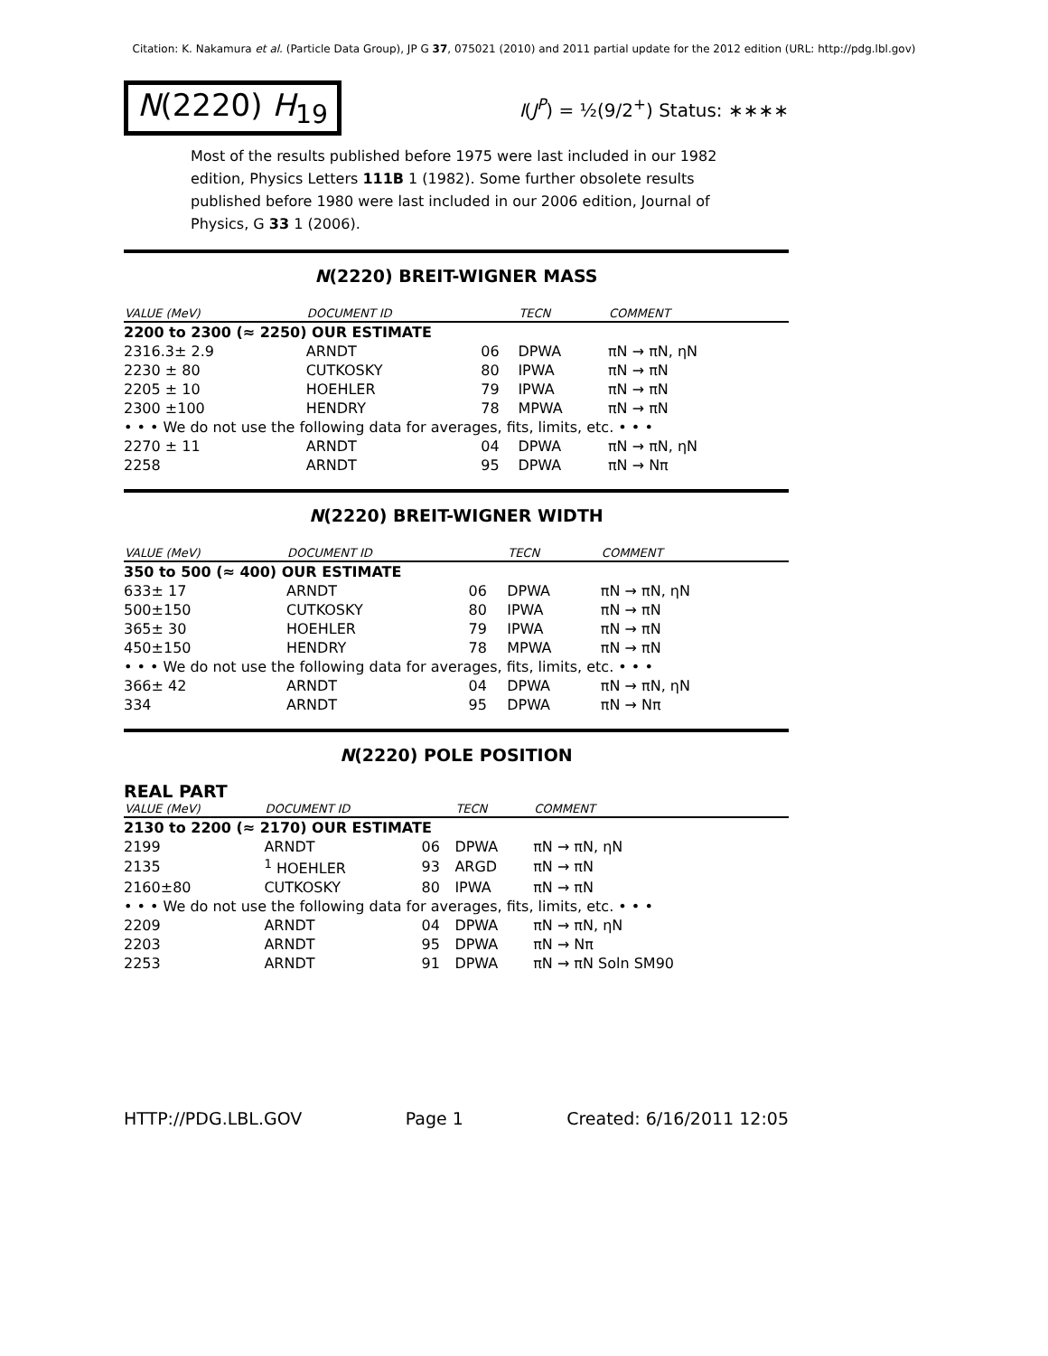Citation: K. Nakamura et al. (Particle Data Group), JP G 37, 075021 (2010) and 2011 partial update for the 2012 edition (URL: http://pdg.lbl.gov)
N(2220) H<sub>19</sub>
I(J<sup>P</sup>) = ½(9/2<sup>+</sup>) Status: ∗∗∗∗
Most of the results published before 1975 were last included in our 1982 edition, Physics Letters 111B 1 (1982). Some further obsolete results published before 1980 were last included in our 2006 edition, Journal of Physics, G 33 1 (2006).
N(2220) BREIT-WIGNER MASS
| VALUE (MeV) | DOCUMENT ID | | TECN | COMMENT |
| --- | --- | --- | --- | --- |
| 2200 to 2300 (≈ 2250) OUR ESTIMATE | | | | |
| 2316.3± 2.9 | ARNDT | 06 | DPWA | πN → πN, ηN |
| 2230 ± 80 | CUTKOSKY | 80 | IPWA | πN → πN |
| 2205 ± 10 | HOEHLER | 79 | IPWA | πN → πN |
| 2300 ±100 | HENDRY | 78 | MPWA | πN → πN |
| • • • We do not use the following data for averages, fits, limits, etc. • • • | | | | |
| 2270 ± 11 | ARNDT | 04 | DPWA | πN → πN, ηN |
| 2258 | ARNDT | 95 | DPWA | πN → Nπ |
N(2220) BREIT-WIGNER WIDTH
| VALUE (MeV) | DOCUMENT ID | | TECN | COMMENT |
| --- | --- | --- | --- | --- |
| 350 to 500 (≈ 400) OUR ESTIMATE | | | | |
| 633± 17 | ARNDT | 06 | DPWA | πN → πN, ηN |
| 500±150 | CUTKOSKY | 80 | IPWA | πN → πN |
| 365± 30 | HOEHLER | 79 | IPWA | πN → πN |
| 450±150 | HENDRY | 78 | MPWA | πN → πN |
| • • • We do not use the following data for averages, fits, limits, etc. • • • | | | | |
| 366± 42 | ARNDT | 04 | DPWA | πN → πN, ηN |
| 334 | ARNDT | 95 | DPWA | πN → Nπ |
N(2220) POLE POSITION
REAL PART
| VALUE (MeV) | DOCUMENT ID | | TECN | COMMENT |
| --- | --- | --- | --- | --- |
| 2130 to 2200 (≈ 2170) OUR ESTIMATE | | | | |
| 2199 | ARNDT | 06 | DPWA | πN → πN, ηN |
| 2135 | <sup>1</sup> HOEHLER | 93 | ARGD | πN → πN |
| 2160±80 | CUTKOSKY | 80 | IPWA | πN → πN |
| • • • We do not use the following data for averages, fits, limits, etc. • • • | | | | |
| 2209 | ARNDT | 04 | DPWA | πN → πN, ηN |
| 2203 | ARNDT | 95 | DPWA | πN → Nπ |
| 2253 | ARNDT | 91 | DPWA | πN → πN Soln SM90 |
HTTP://PDG.LBL.GOV Page 1 Created: 6/16/2011 12:05